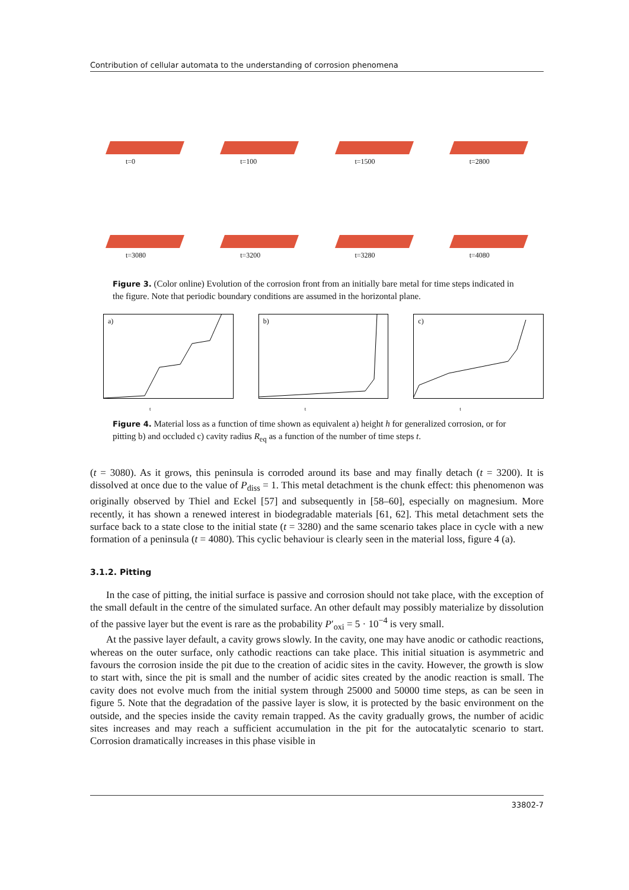Contribution of cellular automata to the understanding of corrosion phenomena
t=0
t=100
t=1500
t=2800
t=3080
t=3200
t=3280
t=4080
Figure 3. (Color online) Evolution of the corrosion front from an initially bare metal for time steps indicated in the figure. Note that periodic boundary conditions are assumed in the horizontal plane.
a)
t
b)
t
c)
t
Figure 4. Material loss as a function of time shown as equivalent a) height h for generalized corrosion, or for pitting b) and occluded c) cavity radius R<sub>eq</sub> as a function of the number of time steps t.
(t = 3080). As it grows, this peninsula is corroded around its base and may finally detach (t = 3200). It is dissolved at once due to the value of P<sub>diss</sub> = 1. This metal detachment is the chunk effect: this phenomenon was originally observed by Thiel and Eckel [57] and subsequently in [58–60], especially on magnesium. More recently, it has shown a renewed interest in biodegradable materials [61, 62]. This metal detachment sets the surface back to a state close to the initial state (t = 3280) and the same scenario takes place in cycle with a new formation of a peninsula (t = 4080). This cyclic behaviour is clearly seen in the material loss, figure 4 (a).
3.1.2. Pitting
In the case of pitting, the initial surface is passive and corrosion should not take place, with the exception of the small default in the centre of the simulated surface. An other default may possibly materialize by dissolution of the passive layer but the event is rare as the probability P′<sub>oxi</sub> = 5 · 10<sup>−4</sup> is very small.
At the passive layer default, a cavity grows slowly. In the cavity, one may have anodic or cathodic reactions, whereas on the outer surface, only cathodic reactions can take place. This initial situation is asymmetric and favours the corrosion inside the pit due to the creation of acidic sites in the cavity. However, the growth is slow to start with, since the pit is small and the number of acidic sites created by the anodic reaction is small. The cavity does not evolve much from the initial system through 25000 and 50000 time steps, as can be seen in figure 5. Note that the degradation of the passive layer is slow, it is protected by the basic environment on the outside, and the species inside the cavity remain trapped. As the cavity gradually grows, the number of acidic sites increases and may reach a sufficient accumulation in the pit for the autocatalytic scenario to start. Corrosion dramatically increases in this phase visible in
33802-7